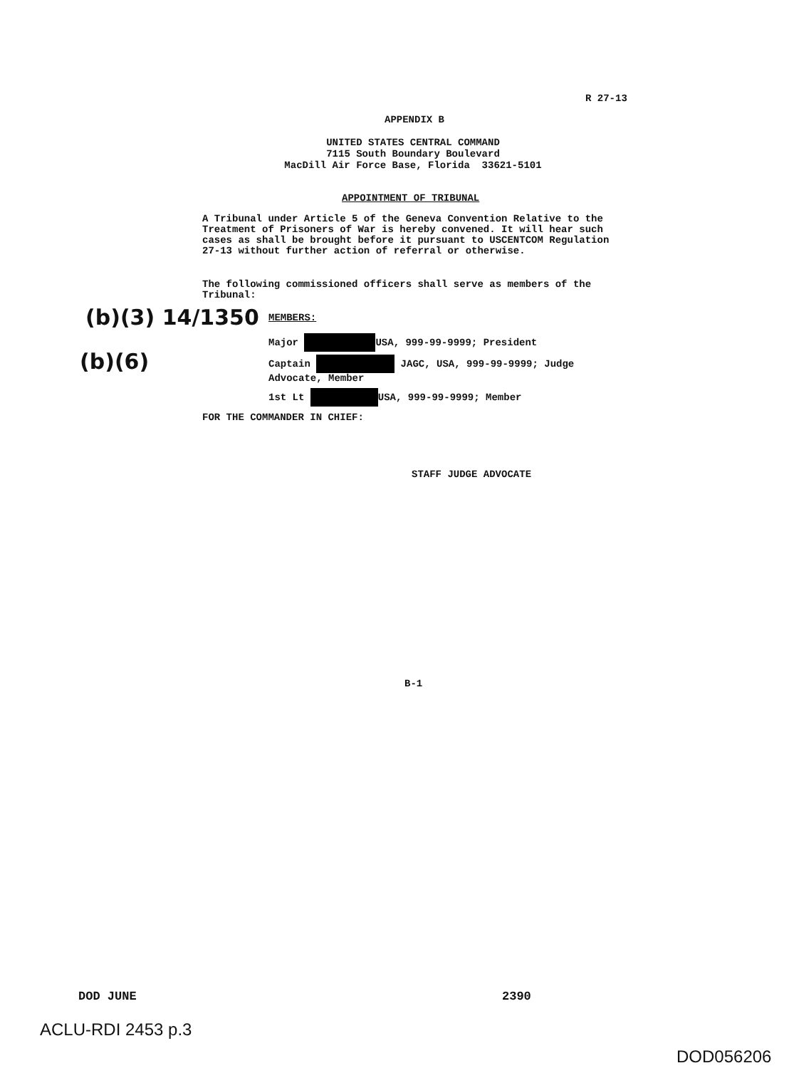R 27-13
APPENDIX B
UNITED STATES CENTRAL COMMAND
7115 South Boundary Boulevard
MacDill Air Force Base, Florida 33621-5101
APPOINTMENT OF TRIBUNAL
A Tribunal under Article 5 of the Geneva Convention Relative to the Treatment of Prisoners of War is hereby convened. It will hear such cases as shall be brought before it pursuant to USCENTCOM Regulation 27-13 without further action of referral or otherwise.
The following commissioned officers shall serve as members of the Tribunal:
(b)(3) 14/1350 MEMBERS:
(b)(6)
Major USA, 999-99-9999; President
Captain JAGC, USA, 999-99-9999; Judge Advocate, Member
1st Lt USA, 999-99-9999; Member
FOR THE COMMANDER IN CHIEF:
STAFF JUDGE ADVOCATE
B-1
DOD JUNE 2390
ACLU-RDI 2453 p.3
DOD056206